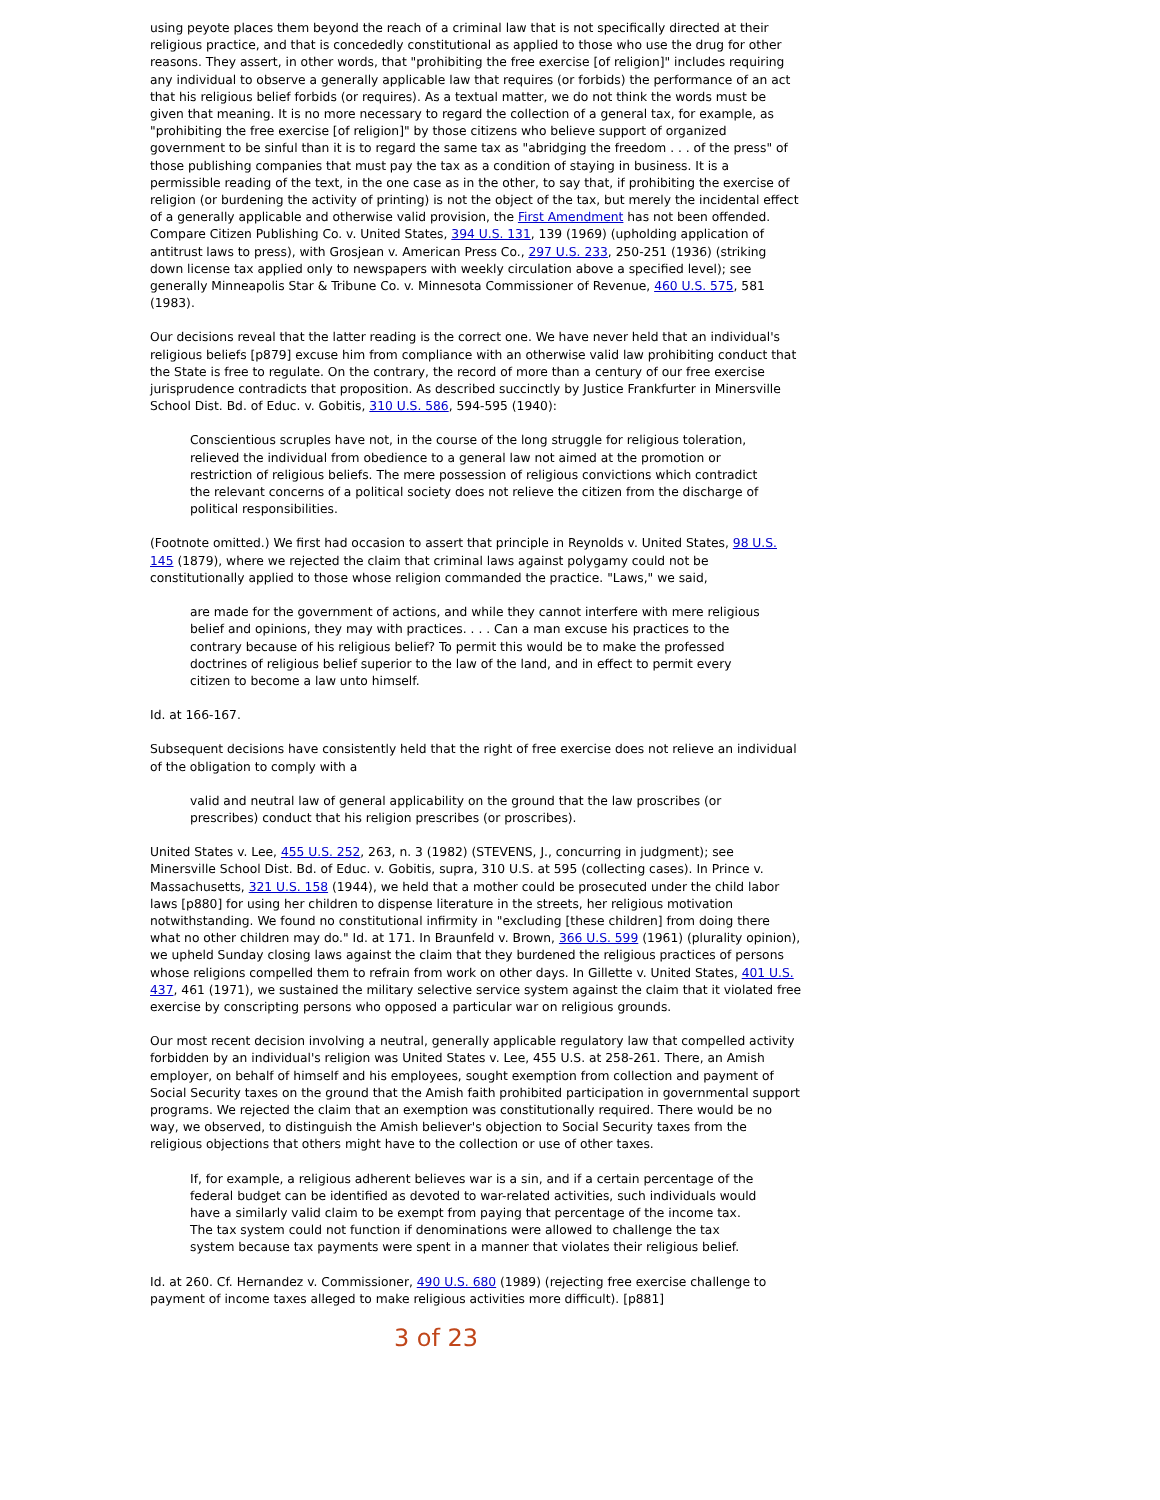using peyote places them beyond the reach of a criminal law that is not specifically directed at their religious practice, and that is concededly constitutional as applied to those who use the drug for other reasons. They assert, in other words, that "prohibiting the free exercise [of religion]" includes requiring any individual to observe a generally applicable law that requires (or forbids) the performance of an act that his religious belief forbids (or requires). As a textual matter, we do not think the words must be given that meaning. It is no more necessary to regard the collection of a general tax, for example, as "prohibiting the free exercise [of religion]" by those citizens who believe support of organized government to be sinful than it is to regard the same tax as "abridging the freedom . . . of the press" of those publishing companies that must pay the tax as a condition of staying in business. It is a permissible reading of the text, in the one case as in the other, to say that, if prohibiting the exercise of religion (or burdening the activity of printing) is not the object of the tax, but merely the incidental effect of a generally applicable and otherwise valid provision, the First Amendment has not been offended. Compare Citizen Publishing Co. v. United States, 394 U.S. 131, 139 (1969) (upholding application of antitrust laws to press), with Grosjean v. American Press Co., 297 U.S. 233, 250-251 (1936) (striking down license tax applied only to newspapers with weekly circulation above a specified level); see generally Minneapolis Star & Tribune Co. v. Minnesota Commissioner of Revenue, 460 U.S. 575, 581 (1983).
Our decisions reveal that the latter reading is the correct one. We have never held that an individual's religious beliefs [p879] excuse him from compliance with an otherwise valid law prohibiting conduct that the State is free to regulate. On the contrary, the record of more than a century of our free exercise jurisprudence contradicts that proposition. As described succinctly by Justice Frankfurter in Minersville School Dist. Bd. of Educ. v. Gobitis, 310 U.S. 586, 594-595 (1940):
Conscientious scruples have not, in the course of the long struggle for religious toleration, relieved the individual from obedience to a general law not aimed at the promotion or restriction of religious beliefs. The mere possession of religious convictions which contradict the relevant concerns of a political society does not relieve the citizen from the discharge of political responsibilities.
(Footnote omitted.) We first had occasion to assert that principle in Reynolds v. United States, 98 U.S. 145 (1879), where we rejected the claim that criminal laws against polygamy could not be constitutionally applied to those whose religion commanded the practice. "Laws," we said,
are made for the government of actions, and while they cannot interfere with mere religious belief and opinions, they may with practices. . . . Can a man excuse his practices to the contrary because of his religious belief? To permit this would be to make the professed doctrines of religious belief superior to the law of the land, and in effect to permit every citizen to become a law unto himself.
Id. at 166-167.
Subsequent decisions have consistently held that the right of free exercise does not relieve an individual of the obligation to comply with a
valid and neutral law of general applicability on the ground that the law proscribes (or prescribes) conduct that his religion prescribes (or proscribes).
United States v. Lee, 455 U.S. 252, 263, n. 3 (1982) (STEVENS, J., concurring in judgment); see Minersville School Dist. Bd. of Educ. v. Gobitis, supra, 310 U.S. at 595 (collecting cases). In Prince v. Massachusetts, 321 U.S. 158 (1944), we held that a mother could be prosecuted under the child labor laws [p880] for using her children to dispense literature in the streets, her religious motivation notwithstanding. We found no constitutional infirmity in "excluding [these children] from doing there what no other children may do." Id. at 171. In Braunfeld v. Brown, 366 U.S. 599 (1961) (plurality opinion), we upheld Sunday closing laws against the claim that they burdened the religious practices of persons whose religions compelled them to refrain from work on other days. In Gillette v. United States, 401 U.S. 437, 461 (1971), we sustained the military selective service system against the claim that it violated free exercise by conscripting persons who opposed a particular war on religious grounds.
Our most recent decision involving a neutral, generally applicable regulatory law that compelled activity forbidden by an individual's religion was United States v. Lee, 455 U.S. at 258-261. There, an Amish employer, on behalf of himself and his employees, sought exemption from collection and payment of Social Security taxes on the ground that the Amish faith prohibited participation in governmental support programs. We rejected the claim that an exemption was constitutionally required. There would be no way, we observed, to distinguish the Amish believer's objection to Social Security taxes from the religious objections that others might have to the collection or use of other taxes.
If, for example, a religious adherent believes war is a sin, and if a certain percentage of the federal budget can be identified as devoted to war-related activities, such individuals would have a similarly valid claim to be exempt from paying that percentage of the income tax. The tax system could not function if denominations were allowed to challenge the tax system because tax payments were spent in a manner that violates their religious belief.
Id. at 260. Cf. Hernandez v. Commissioner, 490 U.S. 680 (1989) (rejecting free exercise challenge to payment of income taxes alleged to make religious activities more difficult). [p881]
3 of 23